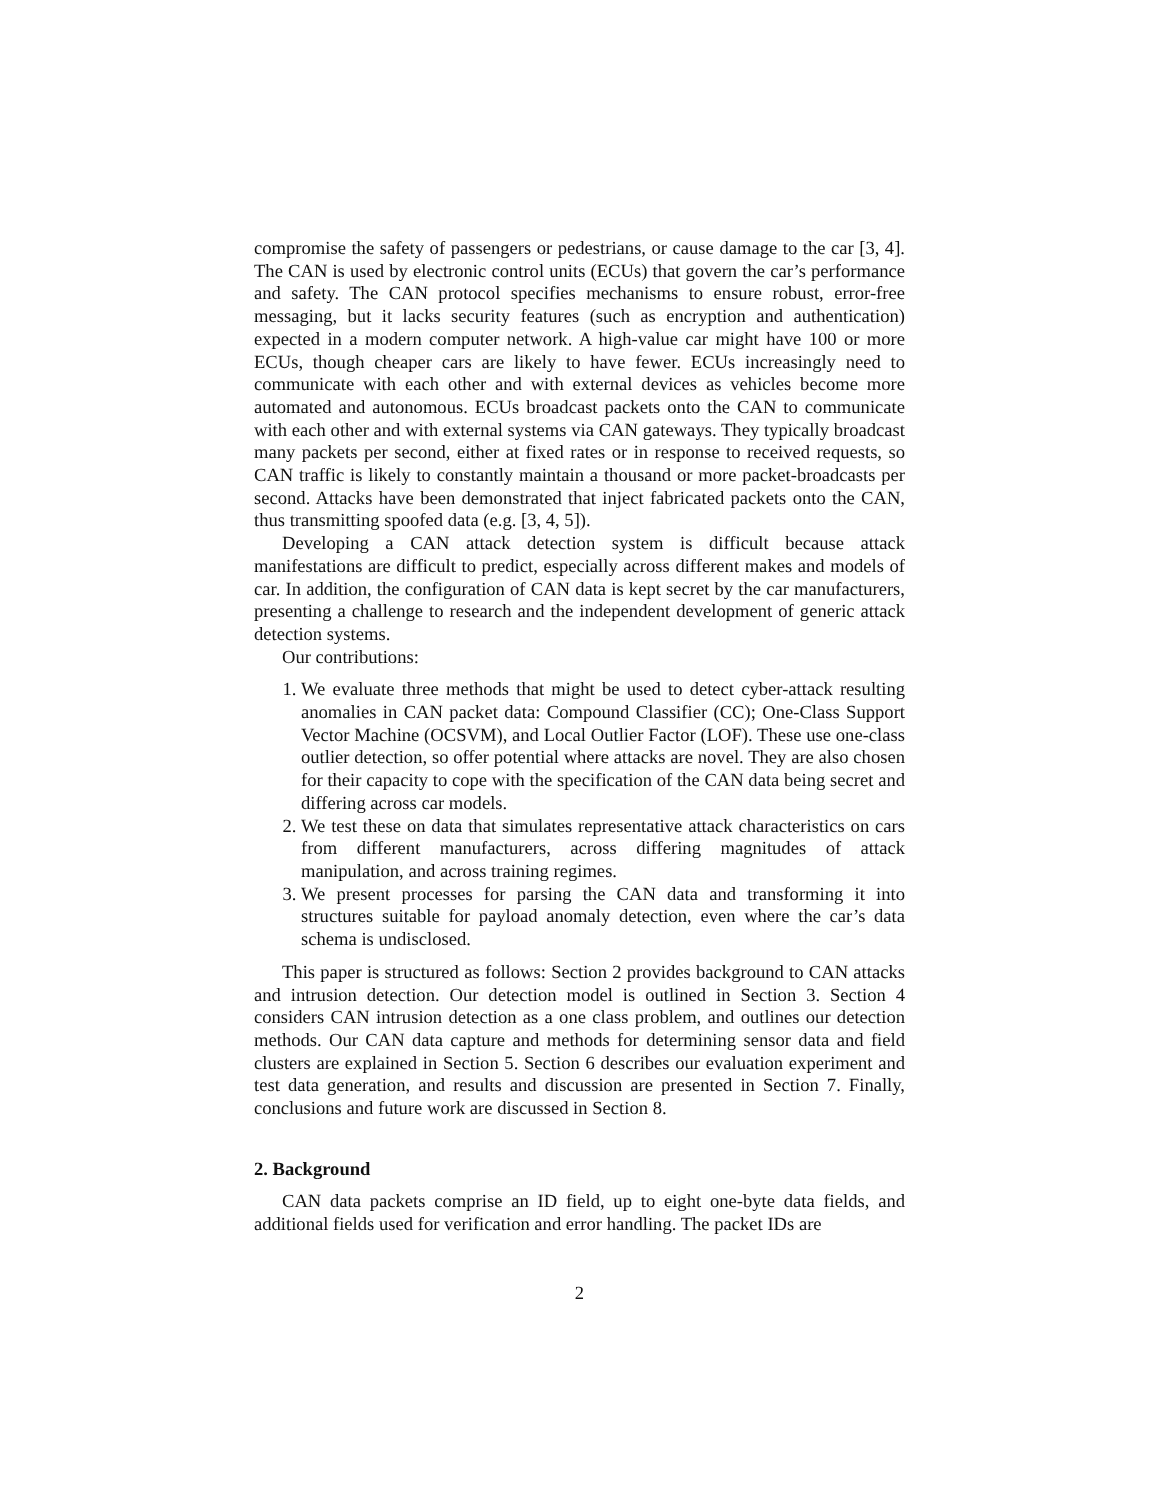compromise the safety of passengers or pedestrians, or cause damage to the car [3, 4]. The CAN is used by electronic control units (ECUs) that govern the car’s performance and safety. The CAN protocol specifies mechanisms to ensure robust, error-free messaging, but it lacks security features (such as encryption and authentication) expected in a modern computer network. A high-value car might have 100 or more ECUs, though cheaper cars are likely to have fewer. ECUs increasingly need to communicate with each other and with external devices as vehicles become more automated and autonomous. ECUs broadcast packets onto the CAN to communicate with each other and with external systems via CAN gateways. They typically broadcast many packets per second, either at fixed rates or in response to received requests, so CAN traffic is likely to constantly maintain a thousand or more packet-broadcasts per second. Attacks have been demonstrated that inject fabricated packets onto the CAN, thus transmitting spoofed data (e.g. [3, 4, 5]).
Developing a CAN attack detection system is difficult because attack manifestations are difficult to predict, especially across different makes and models of car. In addition, the configuration of CAN data is kept secret by the car manufacturers, presenting a challenge to research and the independent development of generic attack detection systems.
Our contributions:
1. We evaluate three methods that might be used to detect cyber-attack resulting anomalies in CAN packet data: Compound Classifier (CC); One-Class Support Vector Machine (OCSVM), and Local Outlier Factor (LOF). These use one-class outlier detection, so offer potential where attacks are novel. They are also chosen for their capacity to cope with the specification of the CAN data being secret and differing across car models.
2. We test these on data that simulates representative attack characteristics on cars from different manufacturers, across differing magnitudes of attack manipulation, and across training regimes.
3. We present processes for parsing the CAN data and transforming it into structures suitable for payload anomaly detection, even where the car’s data schema is undisclosed.
This paper is structured as follows: Section 2 provides background to CAN attacks and intrusion detection. Our detection model is outlined in Section 3. Section 4 considers CAN intrusion detection as a one class problem, and outlines our detection methods. Our CAN data capture and methods for determining sensor data and field clusters are explained in Section 5. Section 6 describes our evaluation experiment and test data generation, and results and discussion are presented in Section 7. Finally, conclusions and future work are discussed in Section 8.
2. Background
CAN data packets comprise an ID field, up to eight one-byte data fields, and additional fields used for verification and error handling. The packet IDs are
2